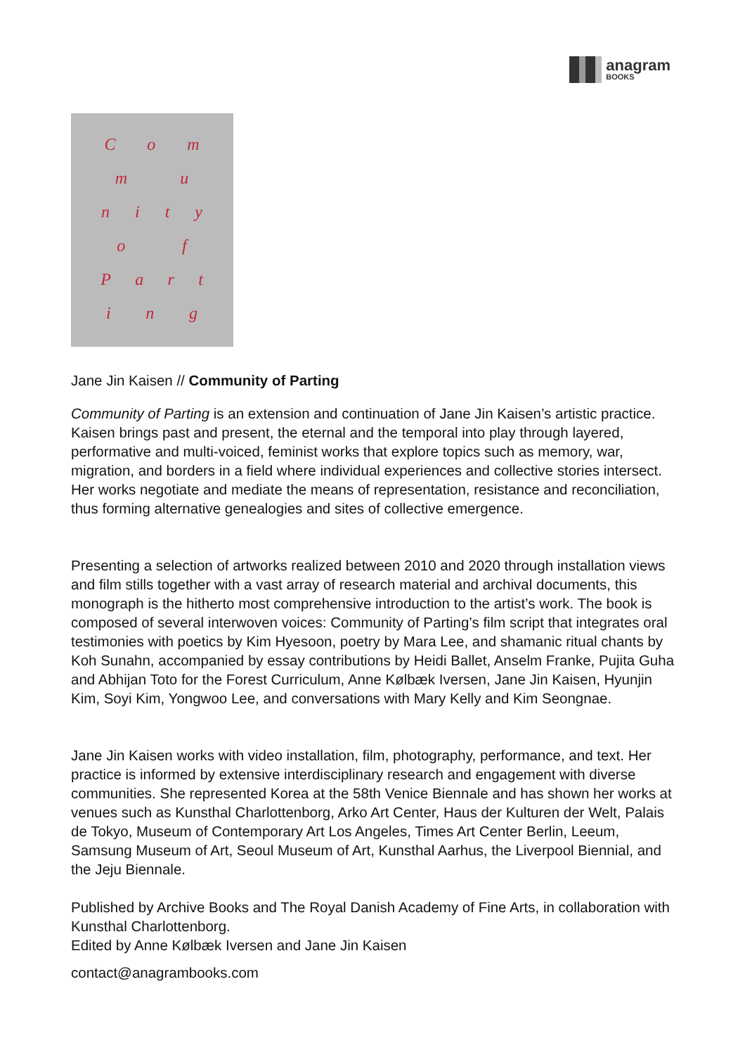anagram
BOOKS
Co m
m u
nity
o f
Part
i n g
Jane Jin Kaisen // Community of Parting
Community of Parting is an extension and continuation of Jane Jin Kaisen’s artistic practice. Kaisen brings past and present, the eternal and the temporal into play through layered, performative and multi-voiced, feminist works that explore topics such as memory, war, migration, and borders in a field where individual experiences and collective stories intersect. Her works negotiate and mediate the means of representation, resistance and reconciliation, thus forming alternative genealogies and sites of collective emergence.
Presenting a selection of artworks realized between 2010 and 2020 through installation views and film stills together with a vast array of research material and archival documents, this monograph is the hitherto most comprehensive introduction to the artist’s work. The book is composed of several interwoven voices: Community of Parting’s film script that integrates oral testimonies with poetics by Kim Hyesoon, poetry by Mara Lee, and shamanic ritual chants by Koh Sunahn, accompanied by essay contributions by Heidi Ballet, Anselm Franke, Pujita Guha and Abhijan Toto for the Forest Curriculum, Anne Kølbæk Iversen, Jane Jin Kaisen, Hyunjin Kim, Soyi Kim, Yongwoo Lee, and conversations with Mary Kelly and Kim Seongnae.
Jane Jin Kaisen works with video installation, film, photography, performance, and text. Her practice is informed by extensive interdisciplinary research and engagement with diverse communities. She represented Korea at the 58th Venice Biennale and has shown her works at venues such as Kunsthal Charlottenborg, Arko Art Center, Haus der Kulturen der Welt, Palais de Tokyo, Museum of Contemporary Art Los Angeles, Times Art Center Berlin, Leeum, Samsung Museum of Art, Seoul Museum of Art, Kunsthal Aarhus, the Liverpool Biennial, and the Jeju Biennale.
Published by Archive Books and The Royal Danish Academy of Fine Arts, in collaboration with Kunsthal Charlottenborg.
Edited by Anne Kølbæk Iversen and Jane Jin Kaisen
contact@anagrambooks.com